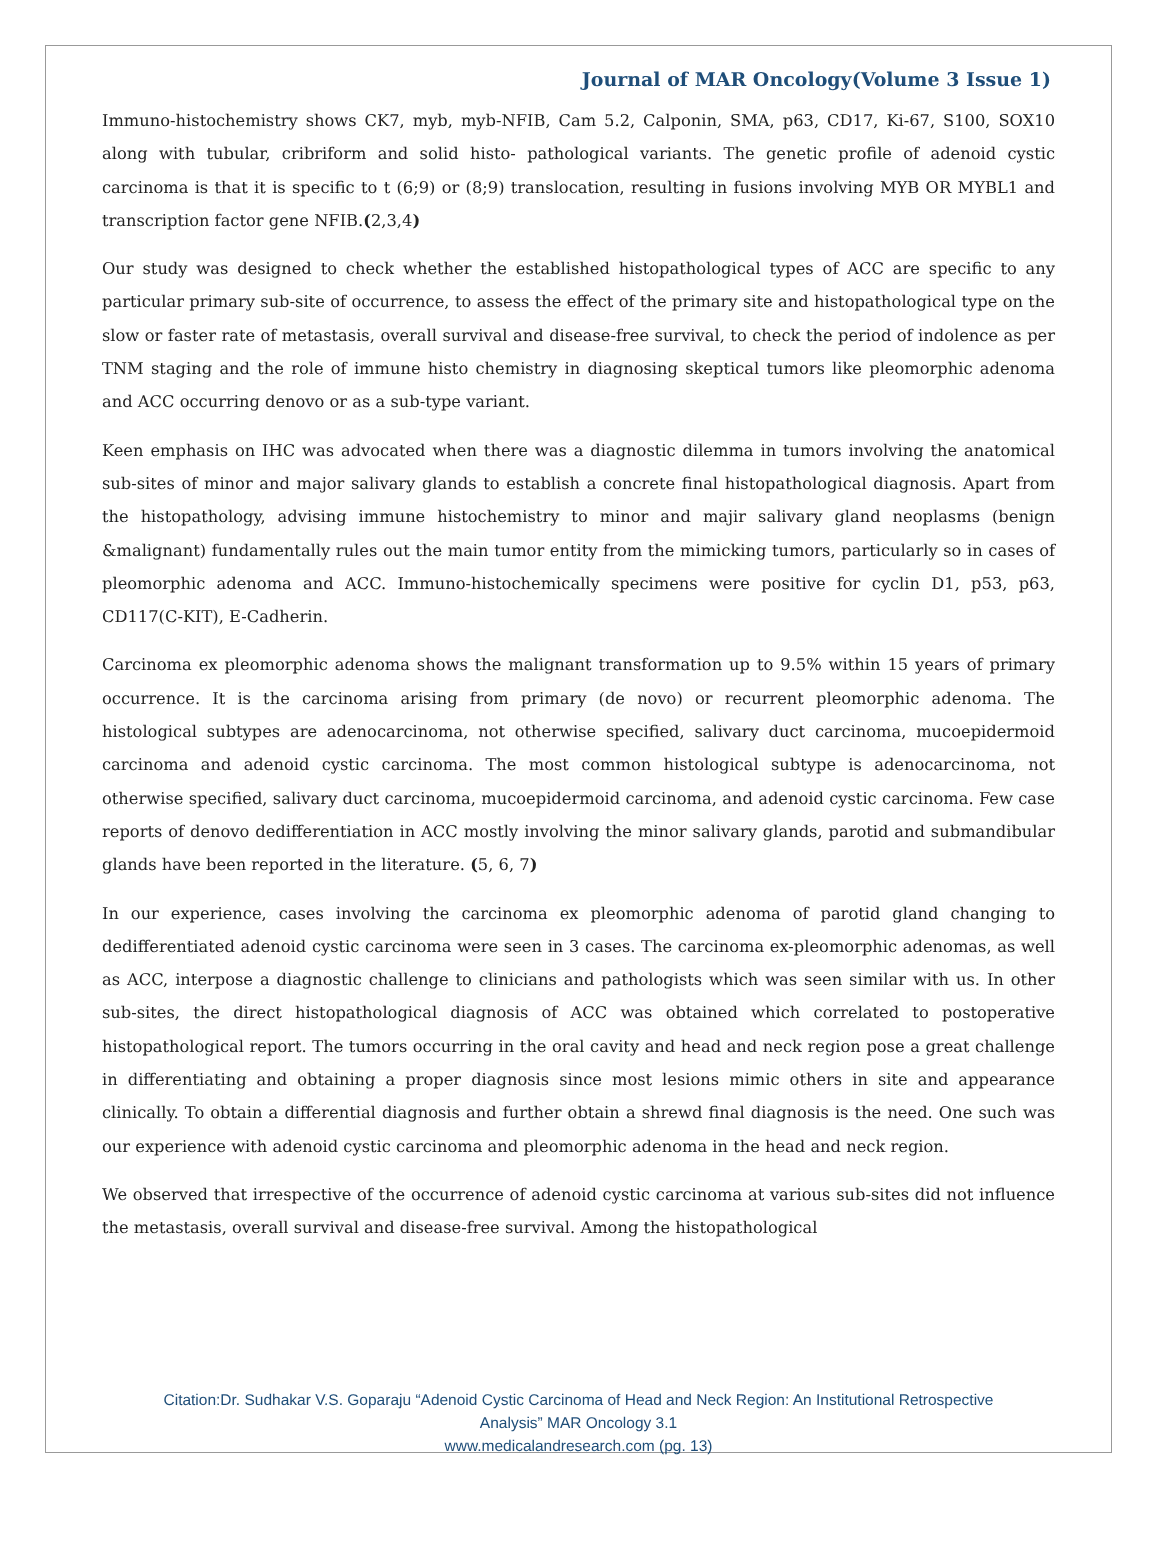Journal of MAR Oncology(Volume 3 Issue 1)
Immuno-histochemistry shows CK7, myb, myb-NFIB, Cam 5.2, Calponin, SMA, p63, CD17, Ki-67, S100, SOX10 along with tubular, cribriform and solid histo- pathological variants. The genetic profile of adenoid cystic carcinoma is that it is specific to t (6;9) or (8;9) translocation, resulting in fusions involving MYB OR MYBL1 and transcription factor gene NFIB.(2,3,4)
Our study was designed to check whether the established histopathological types of ACC are specific to any particular primary sub-site of occurrence, to assess the effect of the primary site and histopathological type on the slow or faster rate of metastasis, overall survival and disease-free survival, to check the period of indolence as per TNM staging and the role of immune histo chemistry in diagnosing skeptical tumors like pleomorphic adenoma and ACC occurring denovo or as a sub-type variant.
Keen emphasis on IHC was advocated when there was a diagnostic dilemma in tumors involving the anatomical sub-sites of minor and major salivary glands to establish a concrete final histopathological diagnosis. Apart from the histopathology, advising immune histochemistry to minor and majir salivary gland neoplasms (benign &malignant) fundamentally rules out the main tumor entity from the mimicking tumors, particularly so in cases of pleomorphic adenoma and ACC. Immuno-histochemically specimens were positive for cyclin D1, p53, p63, CD117(C-KIT), E-Cadherin.
Carcinoma ex pleomorphic adenoma shows the malignant transformation up to 9.5% within 15 years of primary occurrence. It is the carcinoma arising from primary (de novo) or recurrent pleomorphic adenoma. The histological subtypes are adenocarcinoma, not otherwise specified, salivary duct carcinoma, mucoepidermoid carcinoma and adenoid cystic carcinoma. The most common histological subtype is adenocarcinoma, not otherwise specified, salivary duct carcinoma, mucoepidermoid carcinoma, and adenoid cystic carcinoma. Few case reports of denovo dedifferentiation in ACC mostly involving the minor salivary glands, parotid and submandibular glands have been reported in the literature. (5, 6, 7)
In our experience, cases involving the carcinoma ex pleomorphic adenoma of parotid gland changing to dedifferentiated adenoid cystic carcinoma were seen in 3 cases. The carcinoma ex-pleomorphic adenomas, as well as ACC, interpose a diagnostic challenge to clinicians and pathologists which was seen similar with us. In other sub-sites, the direct histopathological diagnosis of ACC was obtained which correlated to postoperative histopathological report. The tumors occurring in the oral cavity and head and neck region pose a great challenge in differentiating and obtaining a proper diagnosis since most lesions mimic others in site and appearance clinically. To obtain a differential diagnosis and further obtain a shrewd final diagnosis is the need. One such was our experience with adenoid cystic carcinoma and pleomorphic adenoma in the head and neck region.
We observed that irrespective of the occurrence of adenoid cystic carcinoma at various sub-sites did not influence the metastasis, overall survival and disease-free survival. Among the histopathological
Citation:Dr. Sudhakar V.S. Goparaju “Adenoid Cystic Carcinoma of Head and Neck Region: An Institutional Retrospective
Analysis” MAR Oncology 3.1
www.medicalandresearch.com (pg. 13)